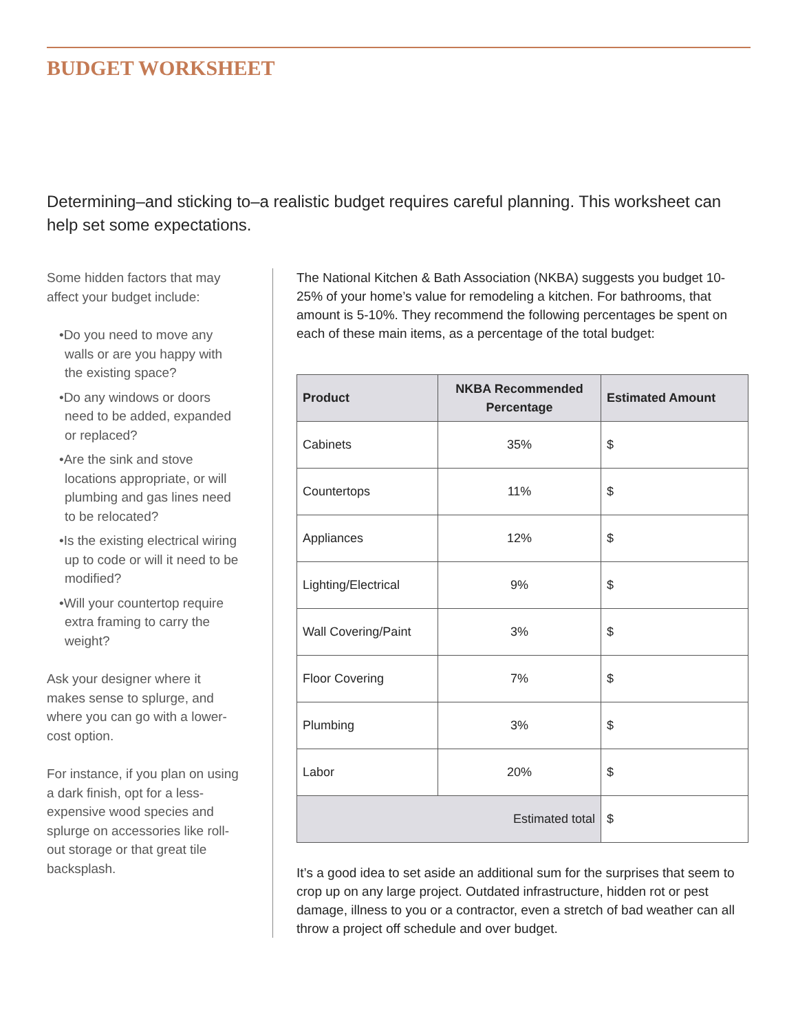BUDGET WORKSHEET
Determining–and sticking to–a realistic budget requires careful planning. This worksheet can help set some expectations.
Some hidden factors that may affect your budget include:
•Do you need to move any walls or are you happy with the existing space?
•Do any windows or doors need to be added, expanded or replaced?
•Are the sink and stove locations appropriate, or will plumbing and gas lines need to be relocated?
•Is the existing electrical wiring up to code or will it need to be modified?
•Will your countertop require extra framing to carry the weight?
Ask your designer where it makes sense to splurge, and where you can go with a lower-cost option.
For instance, if you plan on using a dark finish, opt for a less-expensive wood species and splurge on accessories like roll-out storage or that great tile backsplash.
The National Kitchen & Bath Association (NKBA) suggests you budget 10-25% of your home’s value for remodeling a kitchen. For bathrooms, that amount is 5-10%. They recommend the following percentages be spent on each of these main items, as a percentage of the total budget:
| Product | NKBA Recommended Percentage | Estimated Amount |
| --- | --- | --- |
| Cabinets | 35% | $ |
| Countertops | 11% | $ |
| Appliances | 12% | $ |
| Lighting/Electrical | 9% | $ |
| Wall Covering/Paint | 3% | $ |
| Floor Covering | 7% | $ |
| Plumbing | 3% | $ |
| Labor | 20% | $ |
| Estimated total | | $ |
It’s a good idea to set aside an additional sum for the surprises that seem to crop up on any large project. Outdated infrastructure, hidden rot or pest damage, illness to you or a contractor, even a stretch of bad weather can all throw a project off schedule and over budget.